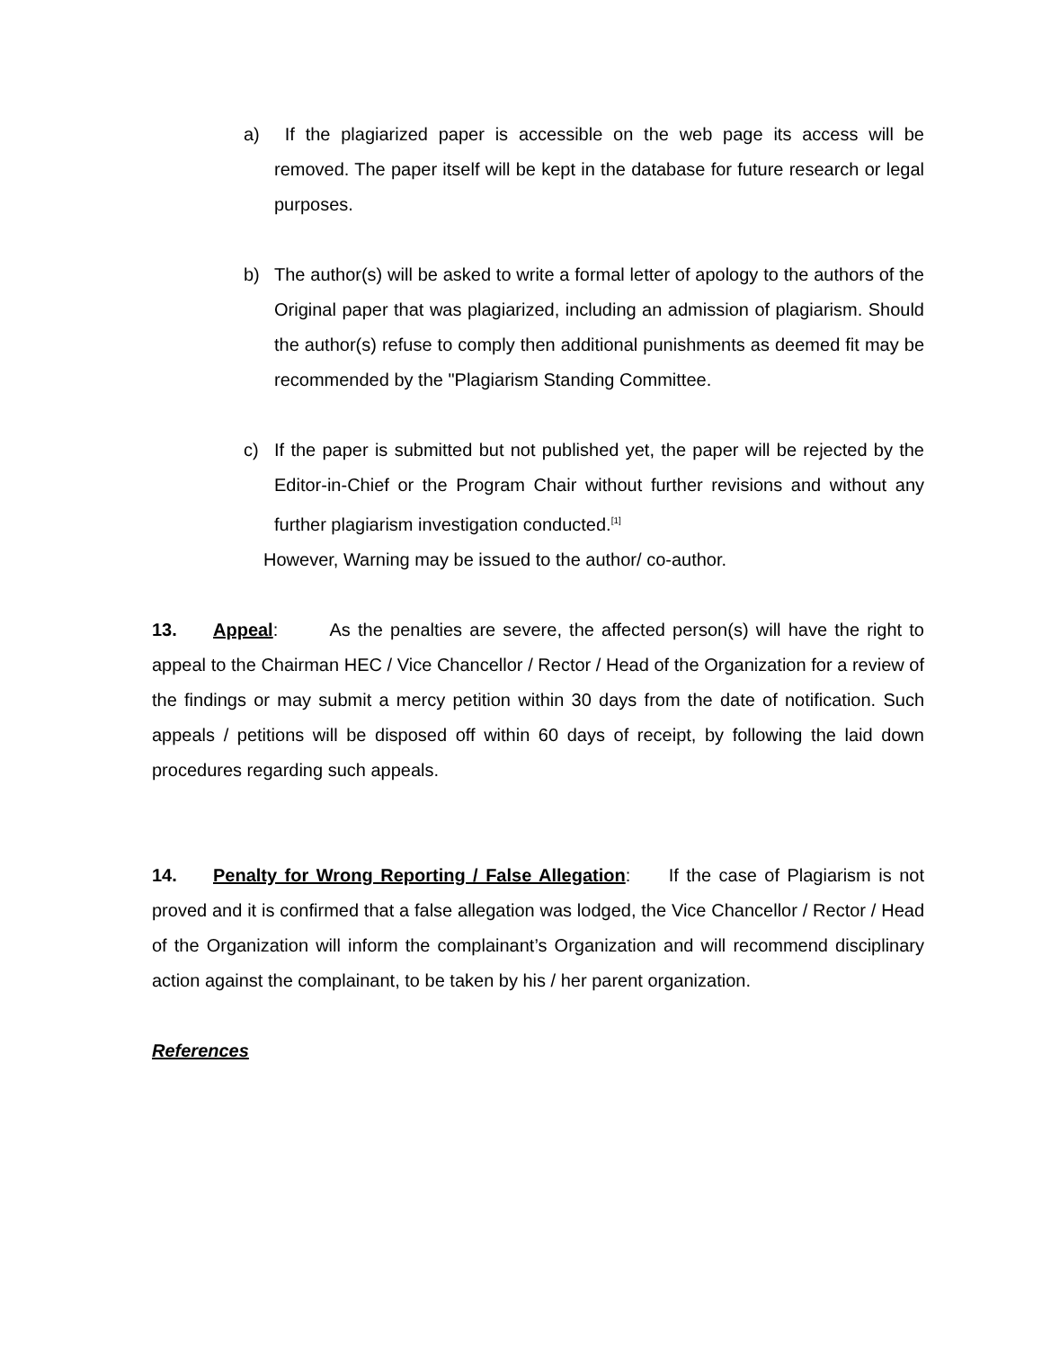a) If the plagiarized paper is accessible on the web page its access will be removed. The paper itself will be kept in the database for future research or legal purposes.
b) The author(s) will be asked to write a formal letter of apology to the authors of the Original paper that was plagiarized, including an admission of plagiarism. Should the author(s) refuse to comply then additional punishments as deemed fit may be recommended by the "Plagiarism Standing Committee.
c) If the paper is submitted but not published yet, the paper will be rejected by the Editor-in-Chief or the Program Chair without further revisions and without any further plagiarism investigation conducted.<sup>[1]</sup>
However, Warning may be issued to the author/ co-author.
13. Appeal: As the penalties are severe, the affected person(s) will have the right to appeal to the Chairman HEC / Vice Chancellor / Rector / Head of the Organization for a review of the findings or may submit a mercy petition within 30 days from the date of notification. Such appeals / petitions will be disposed off within 60 days of receipt, by following the laid down procedures regarding such appeals.
14. Penalty for Wrong Reporting / False Allegation: If the case of Plagiarism is not proved and it is confirmed that a false allegation was lodged, the Vice Chancellor / Rector / Head of the Organization will inform the complainant’s Organization and will recommend disciplinary action against the complainant, to be taken by his / her parent organization.
References